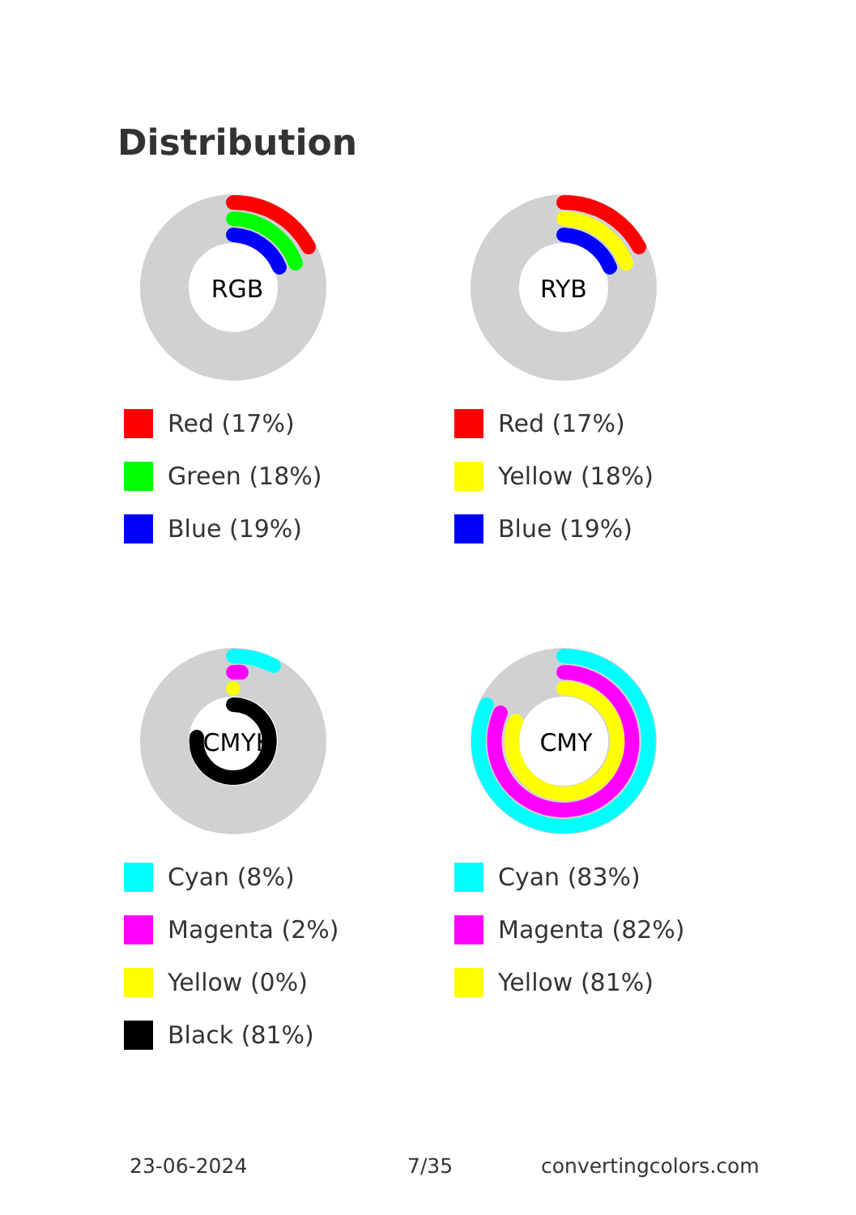Distribution
RGB
Red (17%)
Green (18%)
Blue (19%)
RYB
Red (17%)
Yellow (18%)
Blue (19%)
CMYK
Cyan (8%)
Magenta (2%)
Yellow (0%)
Black (81%)
CMY
Cyan (83%)
Magenta (82%)
Yellow (81%)
23-06-2024 7/35 convertingcolors.com